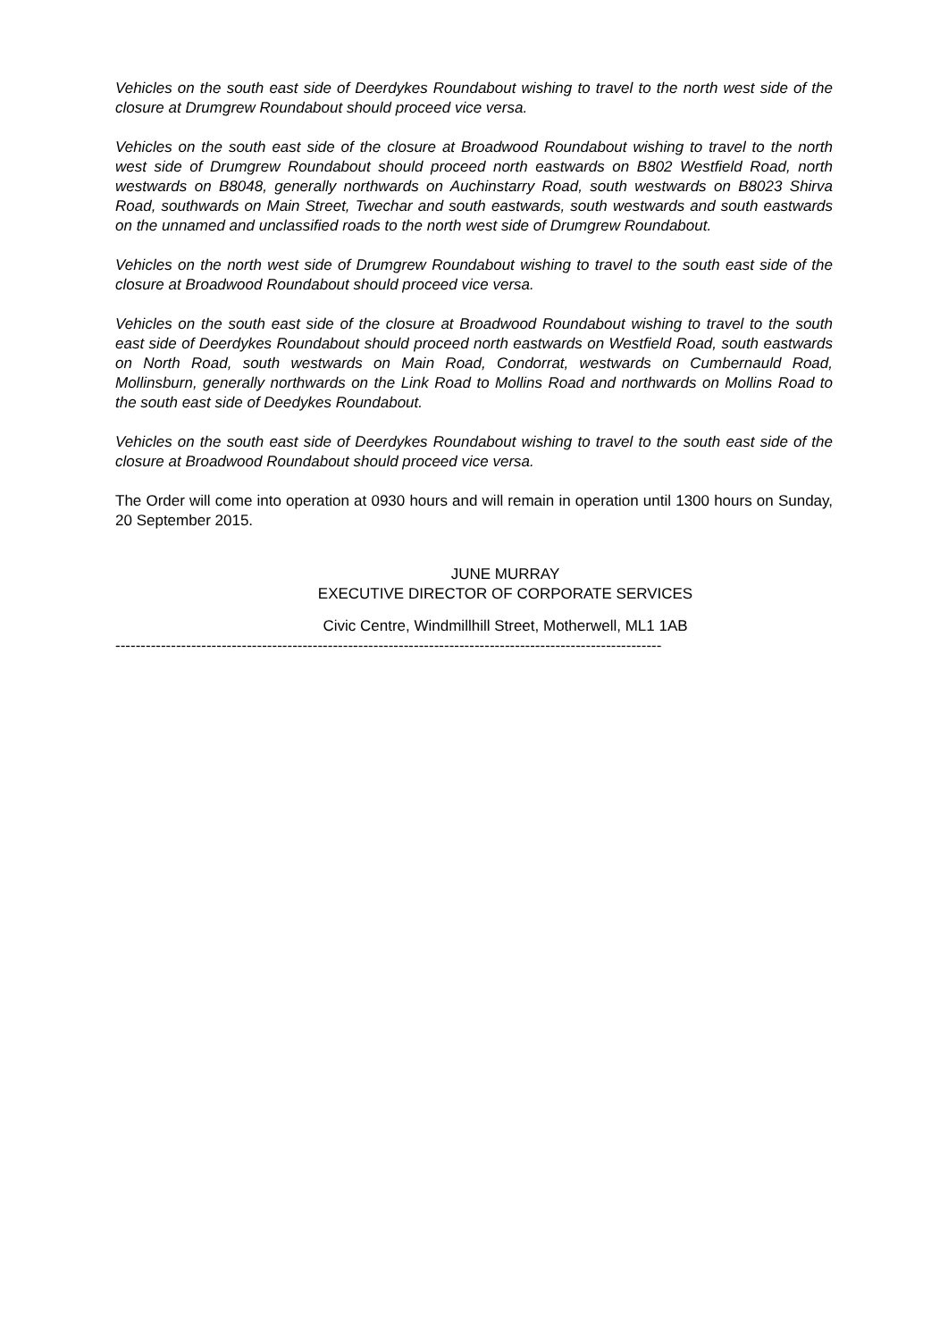Vehicles on the south east side of Deerdykes Roundabout wishing to travel to the north west side of the closure at Drumgrew Roundabout should proceed vice versa.
Vehicles on the south east side of the closure at Broadwood Roundabout wishing to travel to the north west side of Drumgrew Roundabout should proceed north eastwards on B802 Westfield Road, north westwards on B8048, generally northwards on Auchinstarry Road, south westwards on B8023 Shirva Road, southwards on Main Street, Twechar and south eastwards, south westwards and south eastwards on the unnamed and unclassified roads to the north west side of Drumgrew Roundabout.
Vehicles on the north west side of Drumgrew Roundabout wishing to travel to the south east side of the closure at Broadwood Roundabout should proceed vice versa.
Vehicles on the south east side of the closure at Broadwood Roundabout wishing to travel to the south east side of Deerdykes Roundabout should proceed north eastwards on Westfield Road, south eastwards on North Road, south westwards on Main Road, Condorrat, westwards on Cumbernauld Road, Mollinsburn, generally northwards on the Link Road to Mollins Road and northwards on Mollins Road to the south east side of Deedykes Roundabout.
Vehicles on the south east side of Deerdykes Roundabout wishing to travel to the south east side of the closure at Broadwood Roundabout should proceed vice versa.
The Order will come into operation at 0930 hours and will remain in operation until 1300 hours on Sunday, 20 September 2015.
JUNE MURRAY
EXECUTIVE DIRECTOR OF CORPORATE SERVICES
Civic Centre, Windmillhill Street, Motherwell, ML1 1AB
------------------------------------------------------------------------------------------------------------